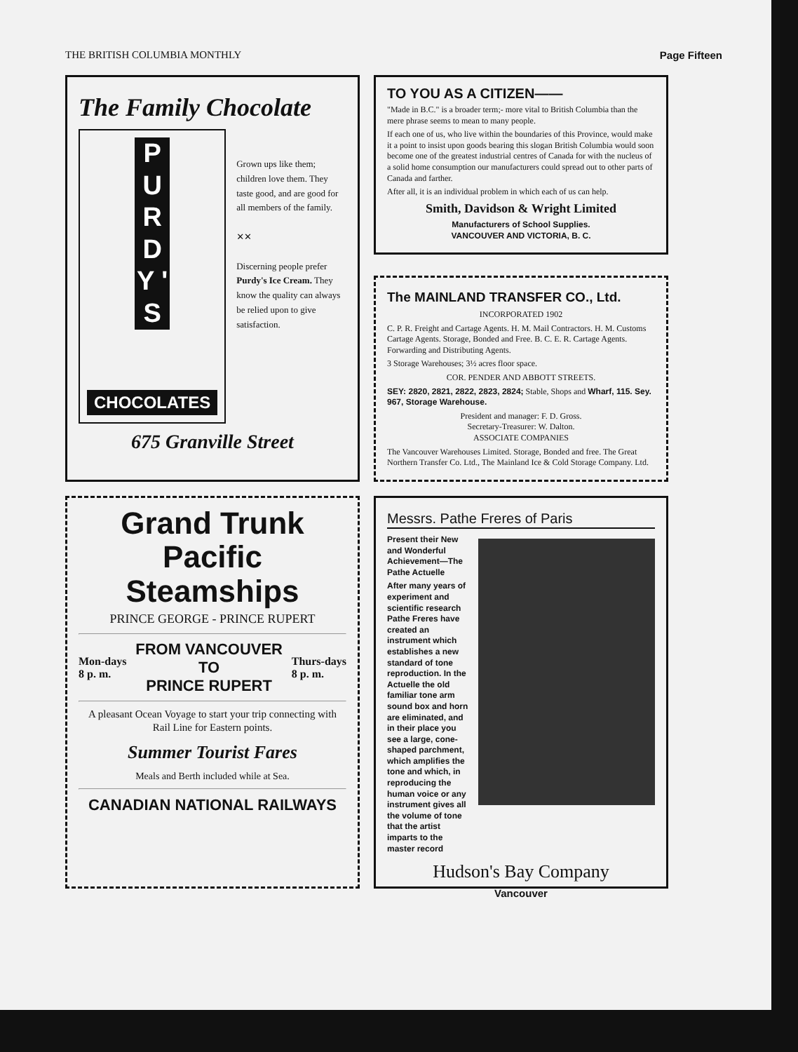THE BRITISH COLUMBIA MONTHLY Page Fifteen
The Family Chocolate
P U R D Y ' S
CHOCOLATES
Grown ups like them; children love them. They taste good, and are good for all members of the family.
✕✕
Discerning people prefer Purdy's Ice Cream. They know the quality can always be relied upon to give satisfaction.
675 Granville Street
TO YOU AS A CITIZEN——
"Made in B.C." is a broader term;- more vital to British Columbia than the mere phrase seems to mean to many people.
If each one of us, who live within the boundaries of this Province, would make it a point to insist upon goods bearing this slogan British Columbia would soon become one of the greatest industrial centres of Canada for with the nucleus of a solid home consumption our manufacturers could spread out to other parts of Canada and farther.
After all, it is an individual problem in which each of us can help.
Smith, Davidson & Wright Limited
Manufacturers of School Supplies.
VANCOUVER AND VICTORIA, B. C.
The MAINLAND TRANSFER CO., Ltd.
INCORPORATED 1902
C. P. R. Freight and Cartage Agents. H. M. Mail Contractors. H. M. Customs Cartage Agents. Storage, Bonded and Free. B. C. E. R. Cartage Agents. Forwarding and Distributing Agents.
3 Storage Warehouses; 3½ acres floor space.
COR. PENDER AND ABBOTT STREETS.
SEY: 2820, 2821, 2822, 2823, 2824; Stable, Shops and Wharf, 115. Sey. 967, Storage Warehouse.
President and manager: F. D. Gross.
Secretary-Treasurer: W. Dalton.
ASSOCIATE COMPANIES
The Vancouver Warehouses Limited. Storage, Bonded and free. The Great Northern Transfer Co. Ltd., The Mainland Ice & Cold Storage Company. Ltd.
Grand Trunk Pacific Steamships
PRINCE GEORGE - PRINCE RUPERT
Mon-days
8 p. m.
FROM VANCOUVER
TO
PRINCE RUPERT
Thurs-days
8 p. m.
A pleasant Ocean Voyage to start your trip connecting with Rail Line for Eastern points.
Summer Tourist Fares
Meals and Berth included while at Sea.
CANADIAN NATIONAL RAILWAYS
Messrs. Pathe Freres of Paris
Present their New and Wonderful Achievement—The Pathe Actuelle
After many years of experiment and scientific research Pathe Freres have created an instrument which establishes a new standard of tone reproduction. In the Actuelle the old familiar tone arm sound box and horn are eliminated, and in their place you see a large, cone-shaped parchment, which amplifies the tone and which, in reproducing the human voice or any instrument gives all the volume of tone that the artist imparts to the master record
Hudson's Bay Company
Vancouver